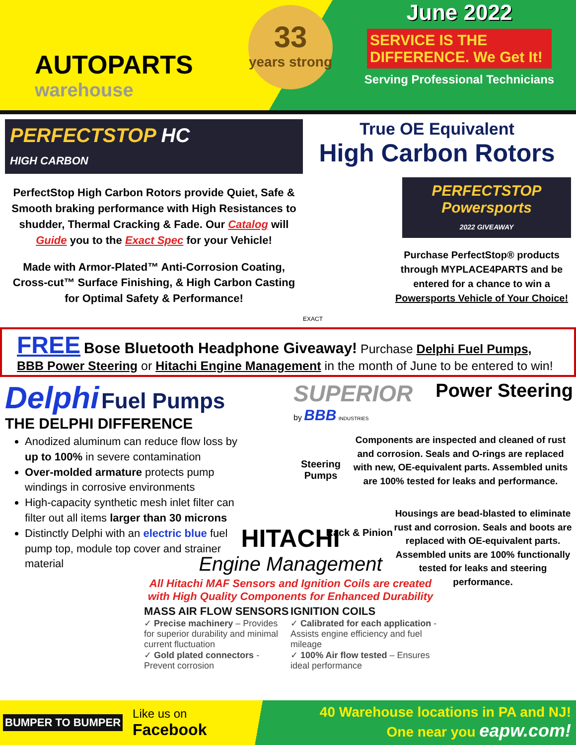AUTOPARTS
warehouse
33
years strong
June 2022
SERVICE IS THE DIFFERENCE. We Get It!
Serving Professional Technicians
PERFECTSTOP HC
HIGH CARBON
PerfectStop High Carbon Rotors provide Quiet, Safe & Smooth braking performance with High Resistances to shudder, Thermal Cracking & Fade. Our Catalog will Guide you to the Exact Spec for your Vehicle!
Made with Armor-Plated™ Anti-Corrosion Coating, Cross-cut™ Surface Finishing, & High Carbon Casting for Optimal Safety & Performance!
True OE Equivalent
High Carbon Rotors
PERFECTSTOP Powersports
2022 GIVEAWAY
Purchase PerfectStop® products through MYPLACE4PARTS and be entered for a chance to win a Powersports Vehicle of Your Choice!
EXACT
FREE Bose Bluetooth Headphone Giveaway! Purchase Delphi Fuel Pumps, BBB Power Steering or Hitachi Engine Management in the month of June to be entered to win!
Delphi Fuel Pumps
THE DELPHI DIFFERENCE
Anodized aluminum can reduce flow loss by up to 100% in severe contamination
Over-molded armature protects pump windings in corrosive environments
High-capacity synthetic mesh inlet filter can filter out all items larger than 30 microns
Distinctly Delphi with an electric blue fuel pump top, module top cover and strainer material
SUPERIOR
by BBB INDUSTRIES
Power Steering
Steering Pumps
Components are inspected and cleaned of rust and corrosion. Seals and O-rings are replaced with new, OE-equivalent parts. Assembled units are 100% tested for leaks and performance.
Rack & Pinion
Housings are bead-blasted to eliminate rust and corrosion. Seals and boots are replaced with OE-equivalent parts. Assembled units are 100% functionally tested for leaks and steering performance.
HITACHI
Engine Management
All Hitachi MAF Sensors and Ignition Coils are created with High Quality Components for Enhanced Durability
MASS AIR FLOW SENSORS
✓ Precise machinery – Provides for superior durability and minimal current fluctuation
✓ Gold plated connectors - Prevent corrosion
IGNITION COILS
✓ Calibrated for each application - Assists engine efficiency and fuel mileage
✓ 100% Air flow tested – Ensures ideal performance
BUMPER TO BUMPER
Like us on
Facebook
40 Warehouse locations in PA and NJ!
One near you eapw.com!